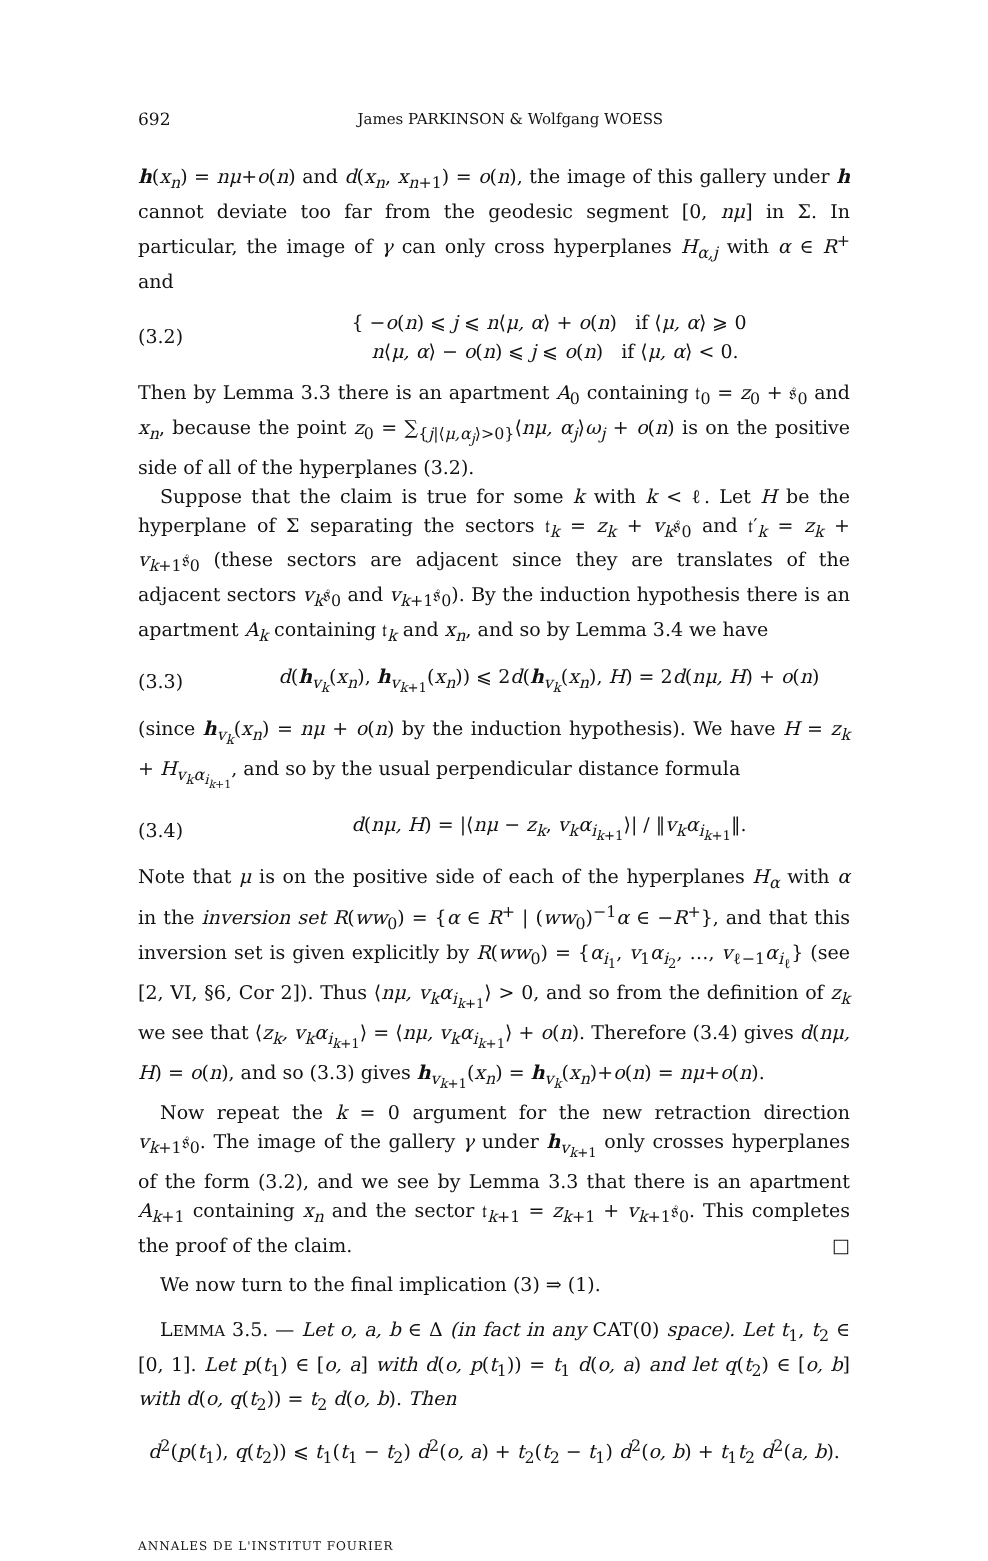692 James PARKINSON & Wolfgang WOESS
h(x<sub>n</sub>) = nμ+o(n) and d(x<sub>n</sub>, x<sub>n+1</sub>) = o(n), the image of this gallery under h cannot deviate too far from the geodesic segment [0, nμ] in Σ. In particular, the image of γ can only cross hyperplanes H<sub>α,j</sub> with α ∈ R<sup>+</sup> and
(3.2) { −o(n) ⩽ j ⩽ n⟨μ, α⟩ + o(n) if ⟨μ, α⟩ ⩾ 0
n⟨μ, α⟩ − o(n) ⩽ j ⩽ o(n) if ⟨μ, α⟩ < 0.
Then by Lemma 3.3 there is an apartment A<sub>0</sub> containing 𝔱<sub>0</sub> = z<sub>0</sub> + 𝔰<sub>0</sub> and x<sub>n</sub>, because the point z<sub>0</sub> = ∑<sub>{j|⟨μ,α<sub>j</sub>⟩>0}</sub>⟨nμ, α<sub>j</sub>⟩ω<sub>j</sub> + o(n) is on the positive side of all of the hyperplanes (3.2).
Suppose that the claim is true for some k with k < ℓ. Let H be the hyperplane of Σ separating the sectors 𝔱<sub>k</sub> = z<sub>k</sub> + v<sub>k</sub>𝔰<sub>0</sub> and 𝔱′<sub>k</sub> = z<sub>k</sub> + v<sub>k+1</sub>𝔰<sub>0</sub> (these sectors are adjacent since they are translates of the adjacent sectors v<sub>k</sub>𝔰<sub>0</sub> and v<sub>k+1</sub>𝔰<sub>0</sub>). By the induction hypothesis there is an apartment A<sub>k</sub> containing 𝔱<sub>k</sub> and x<sub>n</sub>, and so by Lemma 3.4 we have
(3.3) d(h<sub>v<sub>k</sub></sub>(x<sub>n</sub>), h<sub>v<sub>k+1</sub></sub>(x<sub>n</sub>)) ⩽ 2d(h<sub>v<sub>k</sub></sub>(x<sub>n</sub>), H) = 2d(nμ, H) + o(n)
(since h<sub>v<sub>k</sub></sub>(x<sub>n</sub>) = nμ + o(n) by the induction hypothesis). We have H = z<sub>k</sub> + H<sub>v<sub>k</sub>α<sub>i<sub>k+1</sub></sub></sub>, and so by the usual perpendicular distance formula
(3.4) d(nμ, H) = |⟨nμ − z<sub>k</sub>, v<sub>k</sub>α<sub>i<sub>k+1</sub></sub>⟩| / ‖v<sub>k</sub>α<sub>i<sub>k+1</sub></sub>‖.
Note that μ is on the positive side of each of the hyperplanes H<sub>α</sub> with α in the inversion set R(ww<sub>0</sub>) = {α ∈ R<sup>+</sup> | (ww<sub>0</sub>)<sup>−1</sup>α ∈ −R<sup>+</sup>}, and that this inversion set is given explicitly by R(ww<sub>0</sub>) = {α<sub>i<sub>1</sub></sub>, v<sub>1</sub>α<sub>i<sub>2</sub></sub>, …, v<sub>ℓ−1</sub>α<sub>i<sub>ℓ</sub></sub>} (see [2, VI, §6, Cor 2]). Thus ⟨nμ, v<sub>k</sub>α<sub>i<sub>k+1</sub></sub>⟩ > 0, and so from the definition of z<sub>k</sub> we see that ⟨z<sub>k</sub>, v<sub>k</sub>α<sub>i<sub>k+1</sub></sub>⟩ = ⟨nμ, v<sub>k</sub>α<sub>i<sub>k+1</sub></sub>⟩ + o(n). Therefore (3.4) gives d(nμ, H) = o(n), and so (3.3) gives h<sub>v<sub>k+1</sub></sub>(x<sub>n</sub>) = h<sub>v<sub>k</sub></sub>(x<sub>n</sub>)+o(n) = nμ+o(n).
Now repeat the k = 0 argument for the new retraction direction v<sub>k+1</sub>𝔰<sub>0</sub>. The image of the gallery γ under h<sub>v<sub>k+1</sub></sub> only crosses hyperplanes of the form (3.2), and we see by Lemma 3.3 that there is an apartment A<sub>k+1</sub> containing x<sub>n</sub> and the sector 𝔱<sub>k+1</sub> = z<sub>k+1</sub> + v<sub>k+1</sub>𝔰<sub>0</sub>. This completes the proof of the claim. □
We now turn to the final implication (3) ⇒ (1).
LEMMA 3.5. — Let o, a, b ∈ Δ (in fact in any CAT(0) space). Let t<sub>1</sub>, t<sub>2</sub> ∈ [0, 1]. Let p(t<sub>1</sub>) ∈ [o, a] with d(o, p(t<sub>1</sub>)) = t<sub>1</sub> d(o, a) and let q(t<sub>2</sub>) ∈ [o, b] with d(o, q(t<sub>2</sub>)) = t<sub>2</sub> d(o, b). Then
d<sup>2</sup>(p(t<sub>1</sub>), q(t<sub>2</sub>)) ⩽ t<sub>1</sub>(t<sub>1</sub> − t<sub>2</sub>) d<sup>2</sup>(o, a) + t<sub>2</sub>(t<sub>2</sub> − t<sub>1</sub>) d<sup>2</sup>(o, b) + t<sub>1</sub>t<sub>2</sub> d<sup>2</sup>(a, b).
ANNALES DE L'INSTITUT FOURIER